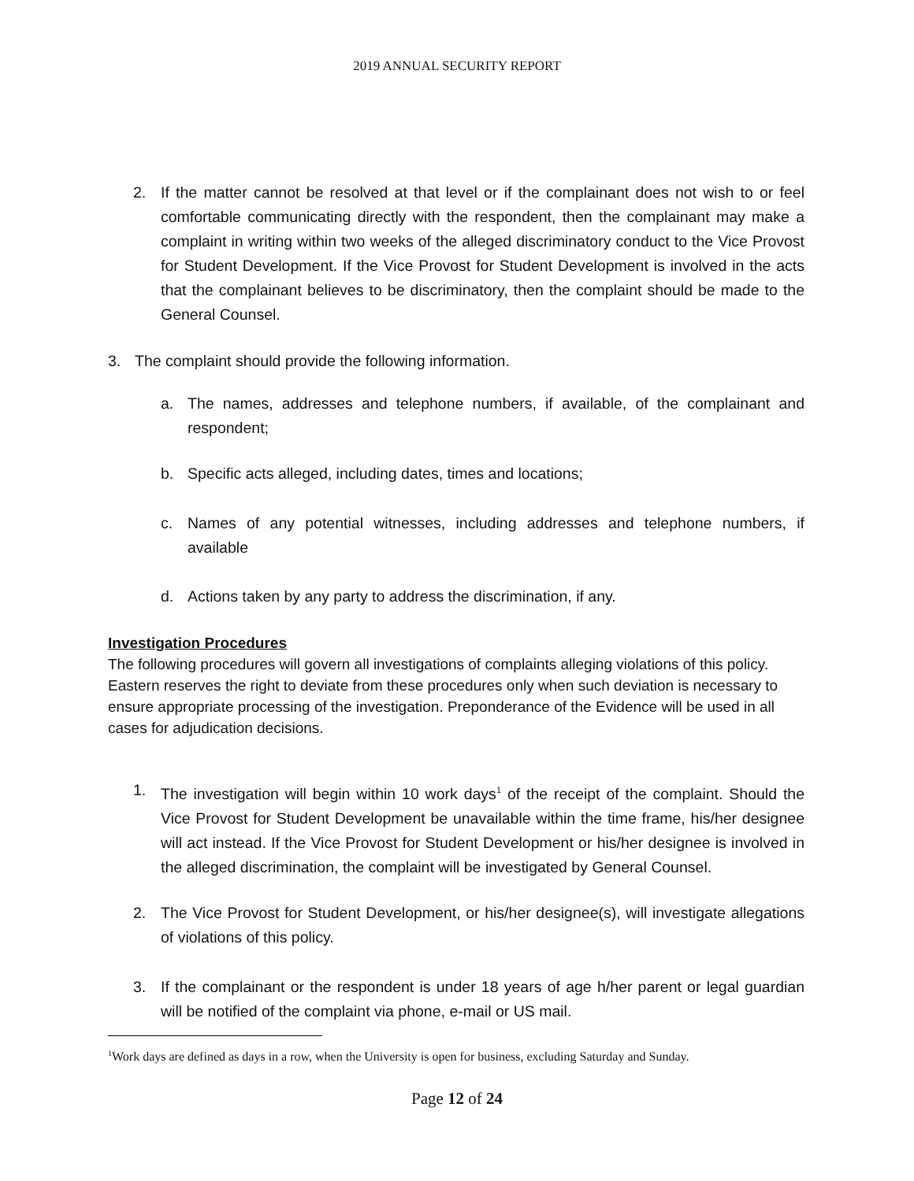2019 ANNUAL SECURITY REPORT
2. If the matter cannot be resolved at that level or if the complainant does not wish to or feel comfortable communicating directly with the respondent, then the complainant may make a complaint in writing within two weeks of the alleged discriminatory conduct to the Vice Provost for Student Development. If the Vice Provost for Student Development is involved in the acts that the complainant believes to be discriminatory, then the complaint should be made to the General Counsel.
3. The complaint should provide the following information.
a. The names, addresses and telephone numbers, if available, of the complainant and respondent;
b. Specific acts alleged, including dates, times and locations;
c. Names of any potential witnesses, including addresses and telephone numbers, if available
d. Actions taken by any party to address the discrimination, if any.
Investigation Procedures
The following procedures will govern all investigations of complaints alleging violations of this policy. Eastern reserves the right to deviate from these procedures only when such deviation is necessary to ensure appropriate processing of the investigation. Preponderance of the Evidence will be used in all cases for adjudication decisions.
1. The investigation will begin within 10 work days<sup>1</sup> of the receipt of the complaint. Should the Vice Provost for Student Development be unavailable within the time frame, his/her designee will act instead. If the Vice Provost for Student Development or his/her designee is involved in the alleged discrimination, the complaint will be investigated by General Counsel.
2. The Vice Provost for Student Development, or his/her designee(s), will investigate allegations of violations of this policy.
3. If the complainant or the respondent is under 18 years of age h/her parent or legal guardian will be notified of the complaint via phone, e-mail or US mail.
<sup>1</sup> Work days are defined as days in a row, when the University is open for business, excluding Saturday and Sunday.
Page 12 of 24